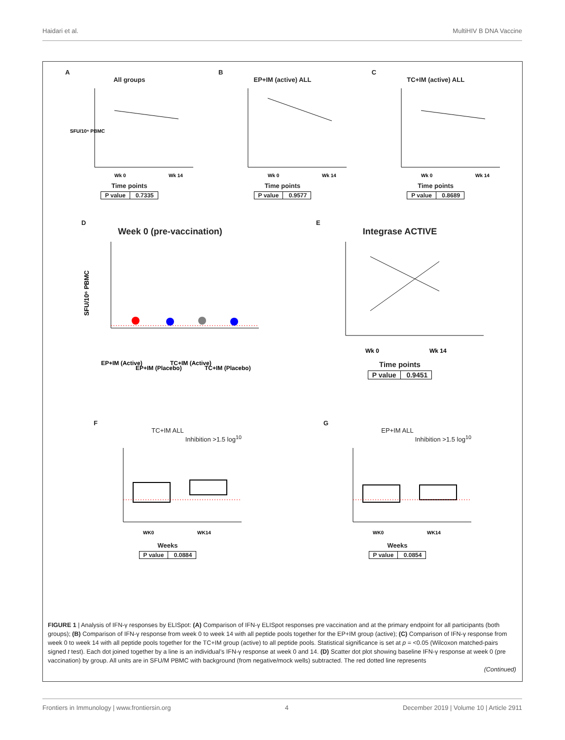Haidari et al. MultiHIV B DNA Vaccine
A
All groups
SFU/10⁶ PBMC
Wk 0
Wk 14
Time points
P value 0.7335
B
EP+IM (active) ALL
Wk 0
Wk 14
Time points
P value 0.9577
C
TC+IM (active) ALL
Wk 0
Wk 14
Time points
P value 0.8689
D
Week 0 (pre-vaccination)
SFU/10⁶ PBMC
EP+IM (Active)
EP+IM (Placebo)
TC+IM (Active)
TC+IM (Placebo)
E
Integrase ACTIVE
Wk 0
Wk 14
Time points
P value 0.9451
F
TC+IM ALL
Inhibition >1.5 log<sup>10</sup>
WK0
WK14
Weeks
P value 0.0884
G
EP+IM ALL
Inhibition >1.5 log<sup>10</sup>
WK0
WK14
Weeks
P value 0.0854
FIGURE 1 | Analysis of IFN-γ responses by ELISpot: (A) Comparison of IFN-γ ELISpot responses pre vaccination and at the primary endpoint for all participants (both groups); (B) Comparison of IFN-γ response from week 0 to week 14 with all peptide pools together for the EP+IM group (active); (C) Comparison of IFN-γ response from week 0 to week 14 with all peptide pools together for the TC+IM group (active) to all peptide pools. Statistical significance is set at p = <0.05 (Wilcoxon matched-pairs signed t test). Each dot joined together by a line is an individual’s IFN-γ response at week 0 and 14. (D) Scatter dot plot showing baseline IFN-γ response at week 0 (pre vaccination) by group. All units are in SFU/M PBMC with background (from negative/mock wells) subtracted. The red dotted line represents
(Continued)
Frontiers in Immunology | www.frontiersin.org 4 December 2019 | Volume 10 | Article 2911